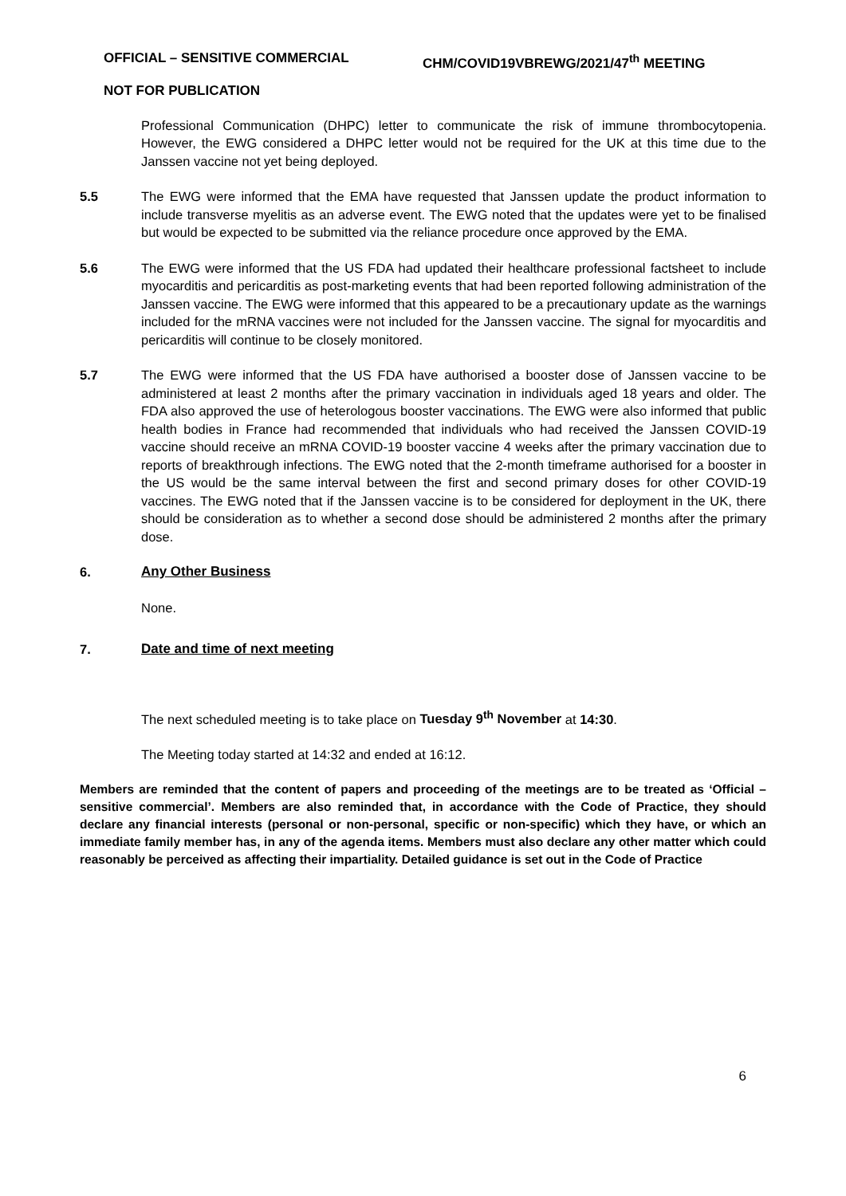OFFICIAL – SENSITIVE COMMERCIAL CHM/COVID19VBREWG/2021/47<sup>th</sup> MEETING
NOT FOR PUBLICATION
Professional Communication (DHPC) letter to communicate the risk of immune thrombocytopenia. However, the EWG considered a DHPC letter would not be required for the UK at this time due to the Janssen vaccine not yet being deployed.
5.5 The EWG were informed that the EMA have requested that Janssen update the product information to include transverse myelitis as an adverse event. The EWG noted that the updates were yet to be finalised but would be expected to be submitted via the reliance procedure once approved by the EMA.
5.6 The EWG were informed that the US FDA had updated their healthcare professional factsheet to include myocarditis and pericarditis as post-marketing events that had been reported following administration of the Janssen vaccine. The EWG were informed that this appeared to be a precautionary update as the warnings included for the mRNA vaccines were not included for the Janssen vaccine. The signal for myocarditis and pericarditis will continue to be closely monitored.
5.7 The EWG were informed that the US FDA have authorised a booster dose of Janssen vaccine to be administered at least 2 months after the primary vaccination in individuals aged 18 years and older. The FDA also approved the use of heterologous booster vaccinations. The EWG were also informed that public health bodies in France had recommended that individuals who had received the Janssen COVID-19 vaccine should receive an mRNA COVID-19 booster vaccine 4 weeks after the primary vaccination due to reports of breakthrough infections. The EWG noted that the 2-month timeframe authorised for a booster in the US would be the same interval between the first and second primary doses for other COVID-19 vaccines. The EWG noted that if the Janssen vaccine is to be considered for deployment in the UK, there should be consideration as to whether a second dose should be administered 2 months after the primary dose.
6. Any Other Business
None.
7. Date and time of next meeting
The next scheduled meeting is to take place on Tuesday 9<sup>th</sup> November at 14:30.
The Meeting today started at 14:32 and ended at 16:12.
Members are reminded that the content of papers and proceeding of the meetings are to be treated as ‘Official – sensitive commercial’. Members are also reminded that, in accordance with the Code of Practice, they should declare any financial interests (personal or non-personal, specific or non-specific) which they have, or which an immediate family member has, in any of the agenda items. Members must also declare any other matter which could reasonably be perceived as affecting their impartiality. Detailed guidance is set out in the Code of Practice
6